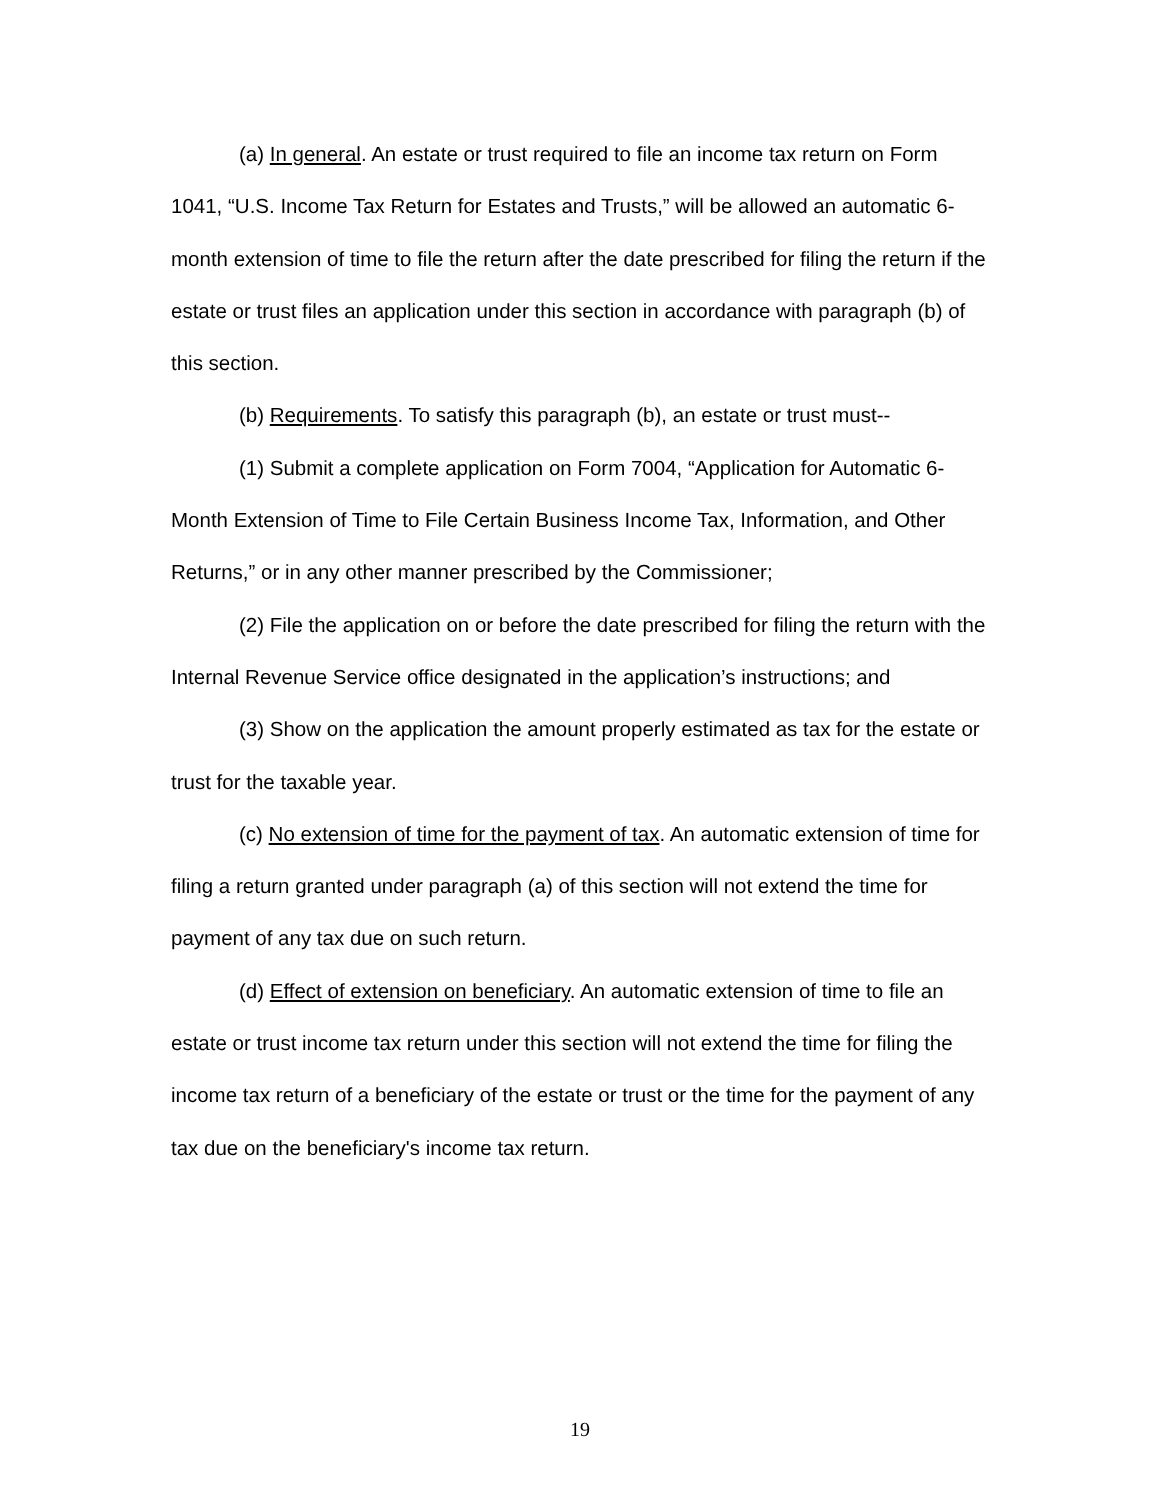(a) In general. An estate or trust required to file an income tax return on Form 1041, “U.S. Income Tax Return for Estates and Trusts,” will be allowed an automatic 6-month extension of time to file the return after the date prescribed for filing the return if the estate or trust files an application under this section in accordance with paragraph (b) of this section.
(b) Requirements. To satisfy this paragraph (b), an estate or trust must--
(1) Submit a complete application on Form 7004, “Application for Automatic 6-Month Extension of Time to File Certain Business Income Tax, Information, and Other Returns,” or in any other manner prescribed by the Commissioner;
(2) File the application on or before the date prescribed for filing the return with the Internal Revenue Service office designated in the application’s instructions; and
(3) Show on the application the amount properly estimated as tax for the estate or trust for the taxable year.
(c) No extension of time for the payment of tax. An automatic extension of time for filing a return granted under paragraph (a) of this section will not extend the time for payment of any tax due on such return.
(d) Effect of extension on beneficiary. An automatic extension of time to file an estate or trust income tax return under this section will not extend the time for filing the income tax return of a beneficiary of the estate or trust or the time for the payment of any tax due on the beneficiary's income tax return.
19